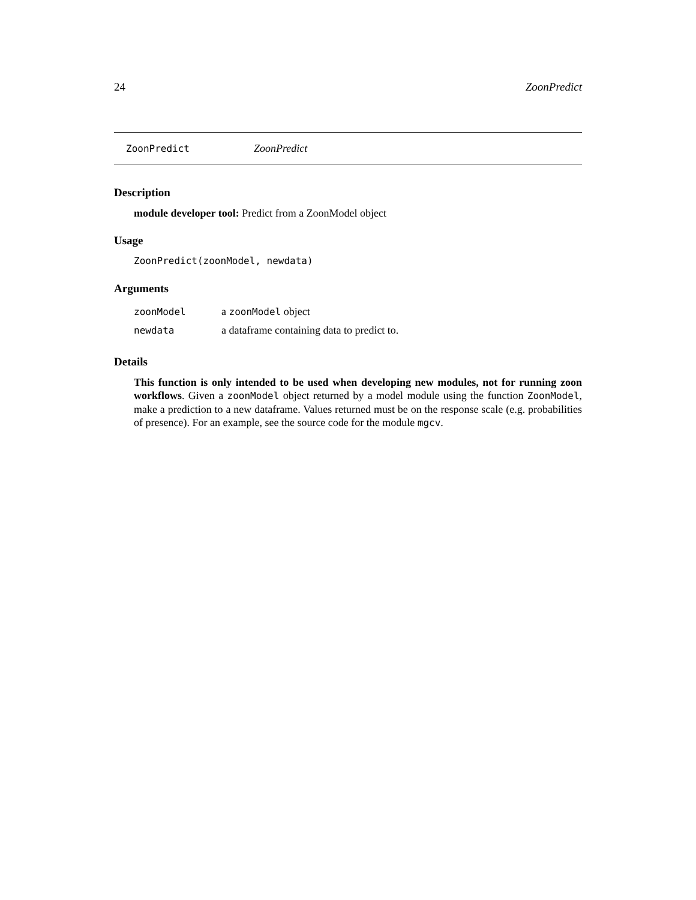24 ZoonPredict
ZoonPredict ZoonPredict
Description
module developer tool: Predict from a ZoonModel object
Usage
ZoonPredict(zoonModel, newdata)
Arguments
| zoonModel | a zoonModel object |
| newdata | a dataframe containing data to predict to. |
Details
This function is only intended to be used when developing new modules, not for running zoon workflows. Given a zoonModel object returned by a model module using the function ZoonModel, make a prediction to a new dataframe. Values returned must be on the response scale (e.g. probabilities of presence). For an example, see the source code for the module mgcv.